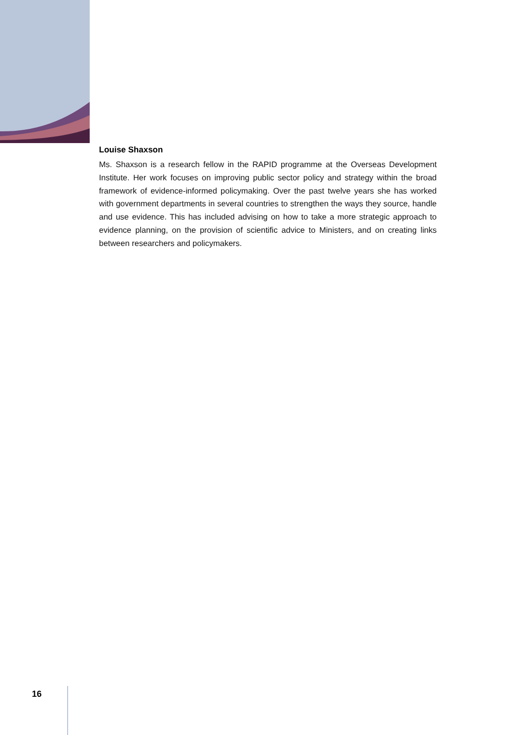Louise Shaxson
Ms. Shaxson is a research fellow in the RAPID programme at the Overseas Development Institute. Her work focuses on improving public sector policy and strategy within the broad framework of evidence-informed policymaking. Over the past twelve years she has worked with government departments in several countries to strengthen the ways they source, handle and use evidence. This has included advising on how to take a more strategic approach to evidence planning, on the provision of scientific advice to Ministers, and on creating links between researchers and policymakers.
16